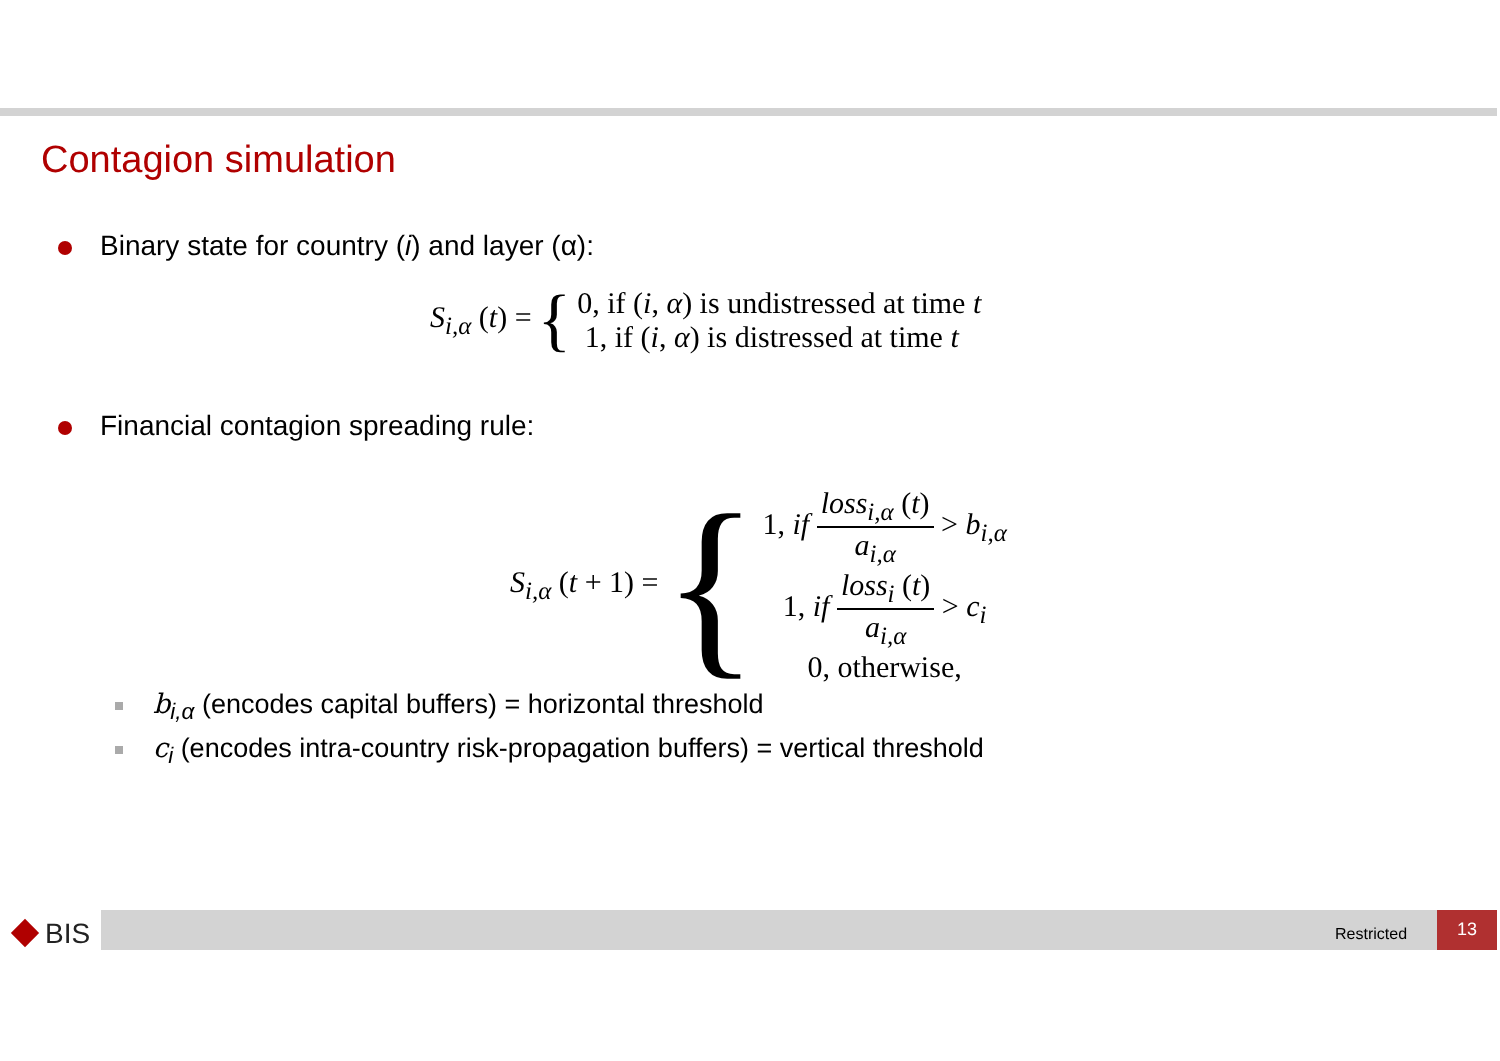Contagion simulation
Binary state for country (i) and layer (α):
S<sub>i,α</sub> (t) = { 0, if (i, α) is undistressed at time t
1, if (i, α) is distressed at time t
Financial contagion spreading rule:
S<sub>i,α</sub> (t + 1) = {
1, if
loss<sub>i,α</sub> (t)
a<sub>i,α</sub>
> b<sub>i,α</sub>
1, if
loss<sub>i</sub> (t)
a<sub>i,α</sub>
> c<sub>i</sub>
0, otherwise,
b<sub>i,α</sub> (encodes capital buffers) = horizontal threshold
c<sub>i</sub> (encodes intra-country risk-propagation buffers) = vertical threshold
BIS Restricted
13